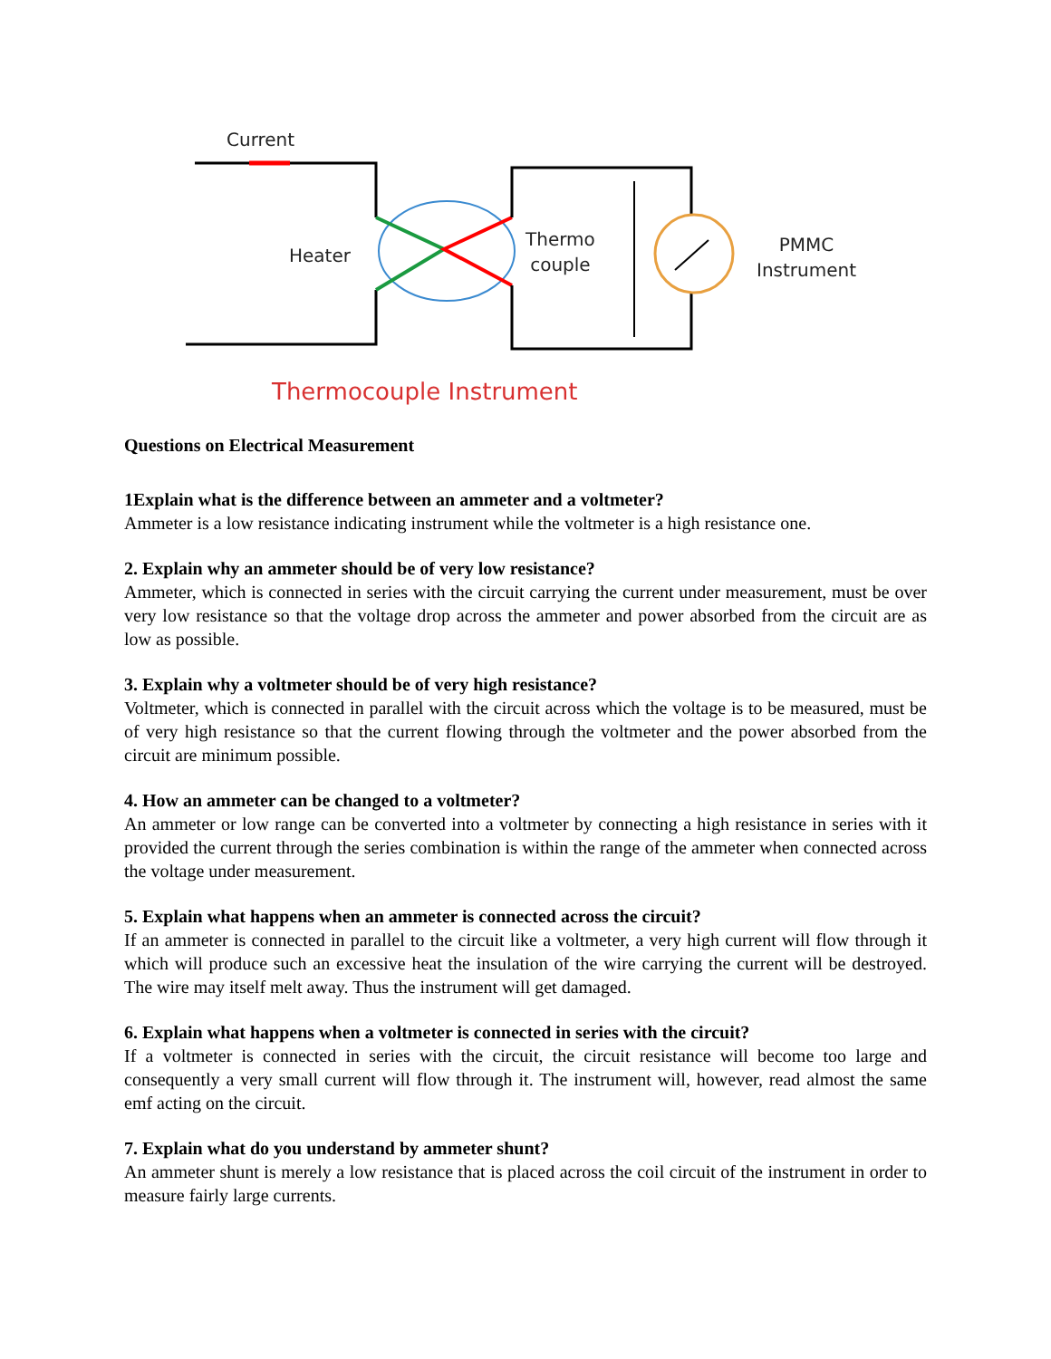Current
Heater
Thermo
couple
PMMC
Instrument
Thermocouple Instrument
Questions on Electrical Measurement
1Explain what is the difference between an ammeter and a voltmeter?
Ammeter is a low resistance indicating instrument while the voltmeter is a high resistance one.
2. Explain why an ammeter should be of very low resistance?
Ammeter, which is connected in series with the circuit carrying the current under measurement, must be over very low resistance so that the voltage drop across the ammeter and power absorbed from the circuit are as low as possible.
3. Explain why a voltmeter should be of very high resistance?
Voltmeter, which is connected in parallel with the circuit across which the voltage is to be measured, must be of very high resistance so that the current flowing through the voltmeter and the power absorbed from the circuit are minimum possible.
4. How an ammeter can be changed to a voltmeter?
An ammeter or low range can be converted into a voltmeter by connecting a high resistance in series with it provided the current through the series combination is within the range of the ammeter when connected across the voltage under measurement.
5. Explain what happens when an ammeter is connected across the circuit?
If an ammeter is connected in parallel to the circuit like a voltmeter, a very high current will flow through it which will produce such an excessive heat the insulation of the wire carrying the current will be destroyed. The wire may itself melt away. Thus the instrument will get damaged.
6. Explain what happens when a voltmeter is connected in series with the circuit?
If a voltmeter is connected in series with the circuit, the circuit resistance will become too large and consequently a very small current will flow through it. The instrument will, however, read almost the same emf acting on the circuit.
7. Explain what do you understand by ammeter shunt?
An ammeter shunt is merely a low resistance that is placed across the coil circuit of the instrument in order to measure fairly large currents.